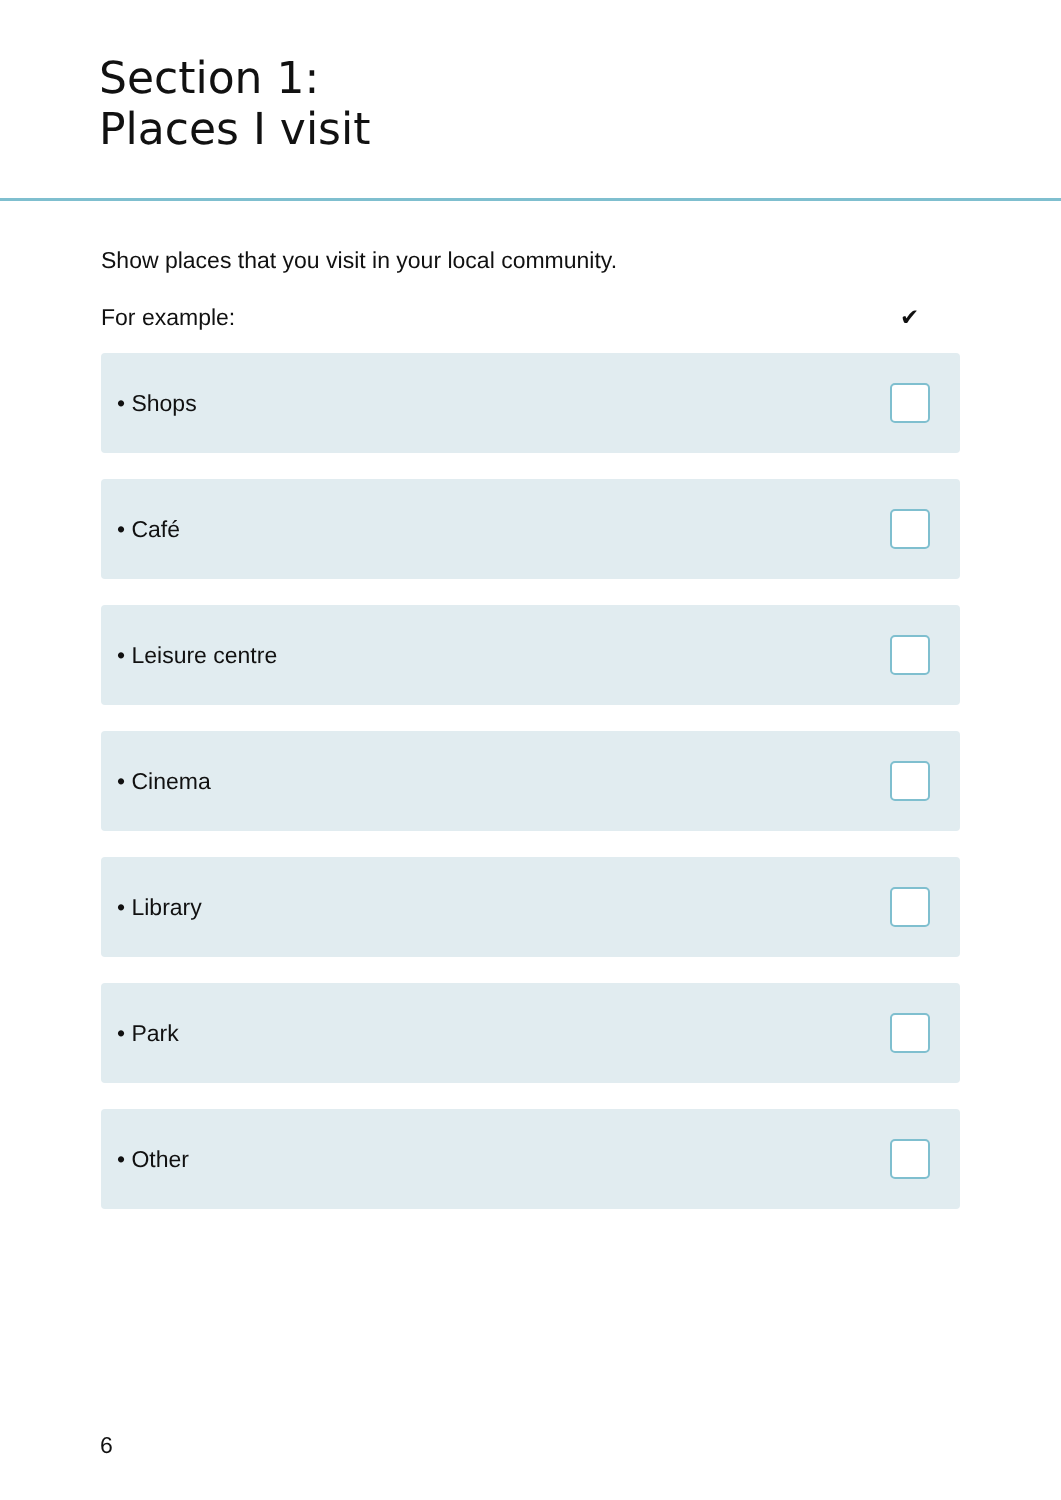Section 1:
Places I visit
Show places that you visit in your local community.
For example: ✔
• Shops
• Café
• Leisure centre
• Cinema
• Library
• Park
• Other
6